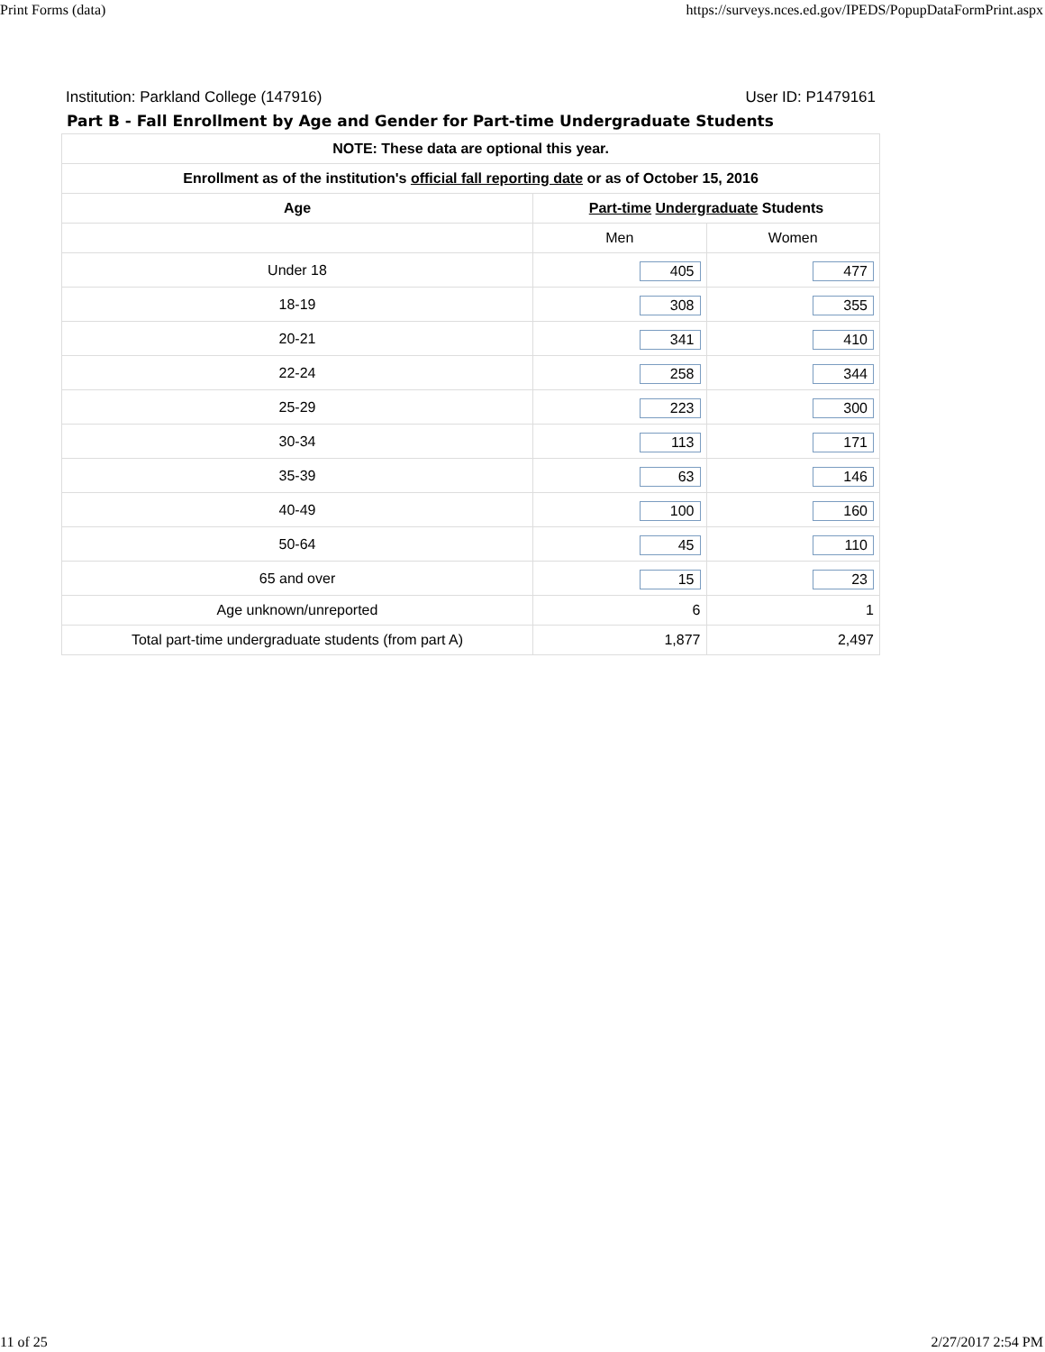Print Forms (data) https://surveys.nces.ed.gov/IPEDS/PopupDataFormPrint.aspx
Institution: Parkland College (147916) User ID: P1479161
Part B - Fall Enrollment by Age and Gender for Part-time Undergraduate Students
| NOTE: These data are optional this year. | | |
| --- | --- | --- |
| Enrollment as of the institution's official fall reporting date or as of October 15, 2016 | | |
| Age | Part-time Undergraduate Students | |
| | Men | Women |
| Under 18 | 405 | 477 |
| 18-19 | 308 | 355 |
| 20-21 | 341 | 410 |
| 22-24 | 258 | 344 |
| 25-29 | 223 | 300 |
| 30-34 | 113 | 171 |
| 35-39 | 63 | 146 |
| 40-49 | 100 | 160 |
| 50-64 | 45 | 110 |
| 65 and over | 15 | 23 |
| Age unknown/unreported | 6 | 1 |
| Total part-time undergraduate students (from part A) | 1,877 | 2,497 |
11 of 25 2/27/2017 2:54 PM